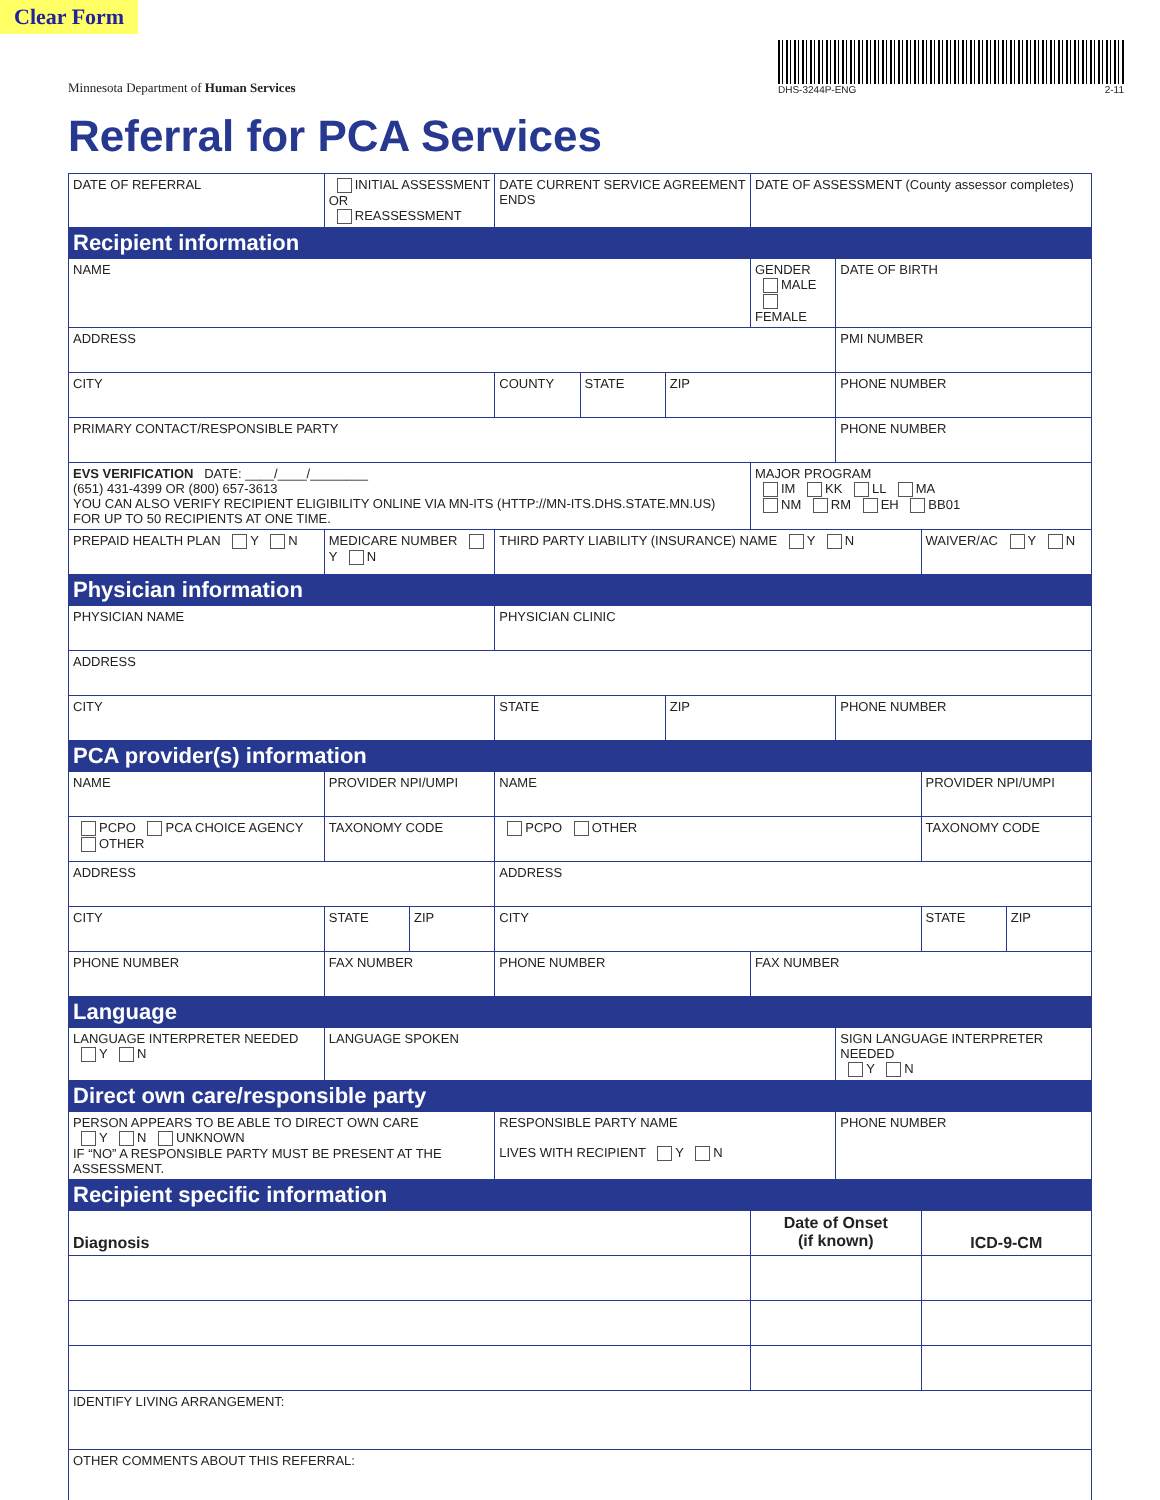Clear Form
Minnesota Department of Human Services
DHS-3244P-ENG 2-11
Referral for PCA Services
| DATE OF REFERRAL | INITIAL ASSESSMENT OR REASSESSMENT | | DATE CURRENT SERVICE AGREEMENT ENDS | | | DATE OF ASSESSMENT (County assessor completes) | | | |
| Recipient information | | | | | | | | | |
| NAME | | | | | | GENDER MALE FEMALE | DATE OF BIRTH | | |
| ADDRESS | | | | | | | PMI NUMBER | | |
| CITY | | | COUNTY | STATE | ZIP | | PHONE NUMBER | | |
| PRIMARY CONTACT/RESPONSIBLE PARTY | | | | | | | PHONE NUMBER | | |
| EVS VERIFICATION DATE: ____/____/________ (651) 431-4399 OR (800) 657-3613 YOU CAN ALSO VERIFY RECIPIENT ELIGIBILITY ONLINE VIA MN-ITS (HTTP://MN-ITS.DHS.STATE.MN.US) FOR UP TO 50 RECIPIENTS AT ONE TIME. | | | | | | MAJOR PROGRAM IM KK LL MA NM RM EH BB01 | | | |
| PREPAID HEALTH PLAN Y N | MEDICARE NUMBER Y N | | THIRD PARTY LIABILITY (INSURANCE) NAME Y N | | | | | WAIVER/AC Y N | |
| Physician information | | | | | | | | | |
| PHYSICIAN NAME | | | PHYSICIAN CLINIC | | | | | | |
| ADDRESS | | | | | | | | | |
| CITY | | | STATE | | ZIP | | PHONE NUMBER | | |
| PCA provider(s) information | | | | | | | | | |
| NAME | PROVIDER NPI/UMPI | | NAME | | | | | PROVIDER NPI/UMPI | |
| PCPO PCA CHOICE AGENCY OTHER | TAXONOMY CODE | | PCPO OTHER | | | | | TAXONOMY CODE | |
| ADDRESS | | | ADDRESS | | | | | | |
| CITY | STATE | ZIP | CITY | | | | | STATE | ZIP |
| PHONE NUMBER | FAX NUMBER | | PHONE NUMBER | | | FAX NUMBER | | | |
| Language | | | | | | | | | |
| LANGUAGE INTERPRETER NEEDED Y N | LANGUAGE SPOKEN | | | | | | SIGN LANGUAGE INTERPRETER NEEDED Y N | | |
| Direct own care/responsible party | | | | | | | | | |
| PERSON APPEARS TO BE ABLE TO DIRECT OWN CARE Y N UNKNOWN IF “NO” A RESPONSIBLE PARTY MUST BE PRESENT AT THE ASSESSMENT. | | | RESPONSIBLE PARTY NAME LIVES WITH RECIPIENT Y N | | | | PHONE NUMBER | | |
| Recipient specific information | | | | | | | | | |
| Diagnosis | | | | | | Date of Onset (if known) | | ICD-9-CM | |
| IDENTIFY LIVING ARRANGEMENT: | | | | | | | | | |
| OTHER COMMENTS ABOUT THIS REFERRAL: | | | | | | | | | |